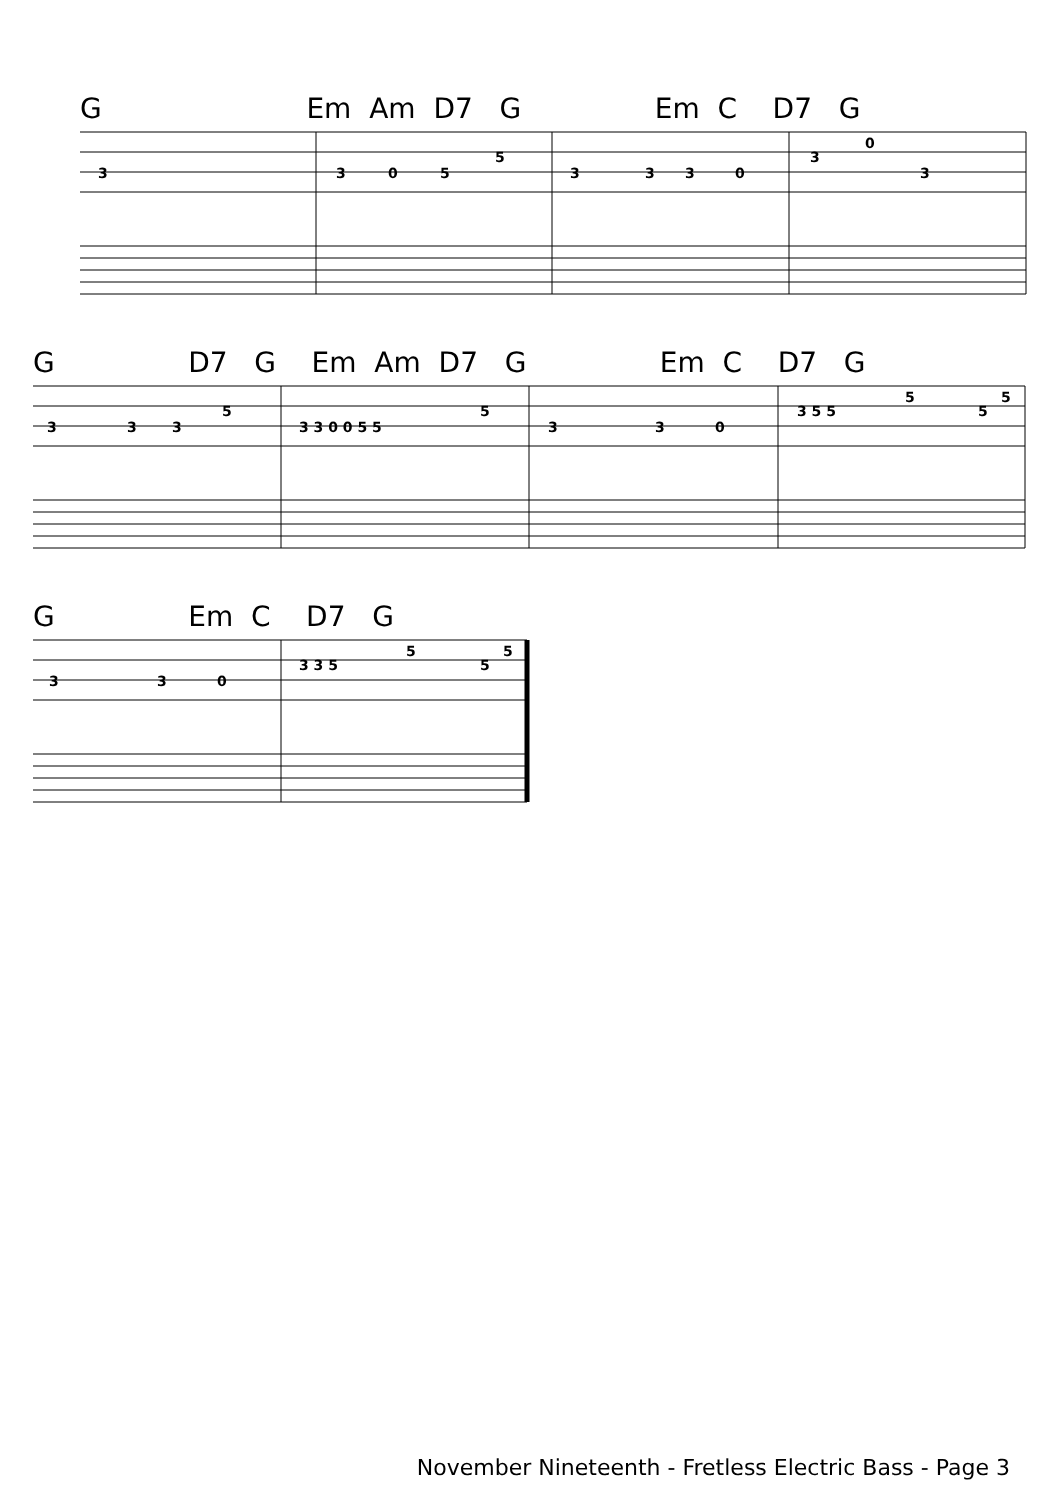G Em Am D7 G Em C D7 G
3
3
0
5
5
3
3
3
0
3
0
3
G D7 G Em Am D7 G Em C D7 G
3
3
3
5
3 3 0 0 5 5
5
3
3
0
3 5 5
5
5
5
G Em C D7 G
3
3
0
3 3 5
5
5
5
November Nineteenth - Fretless Electric Bass - Page 3